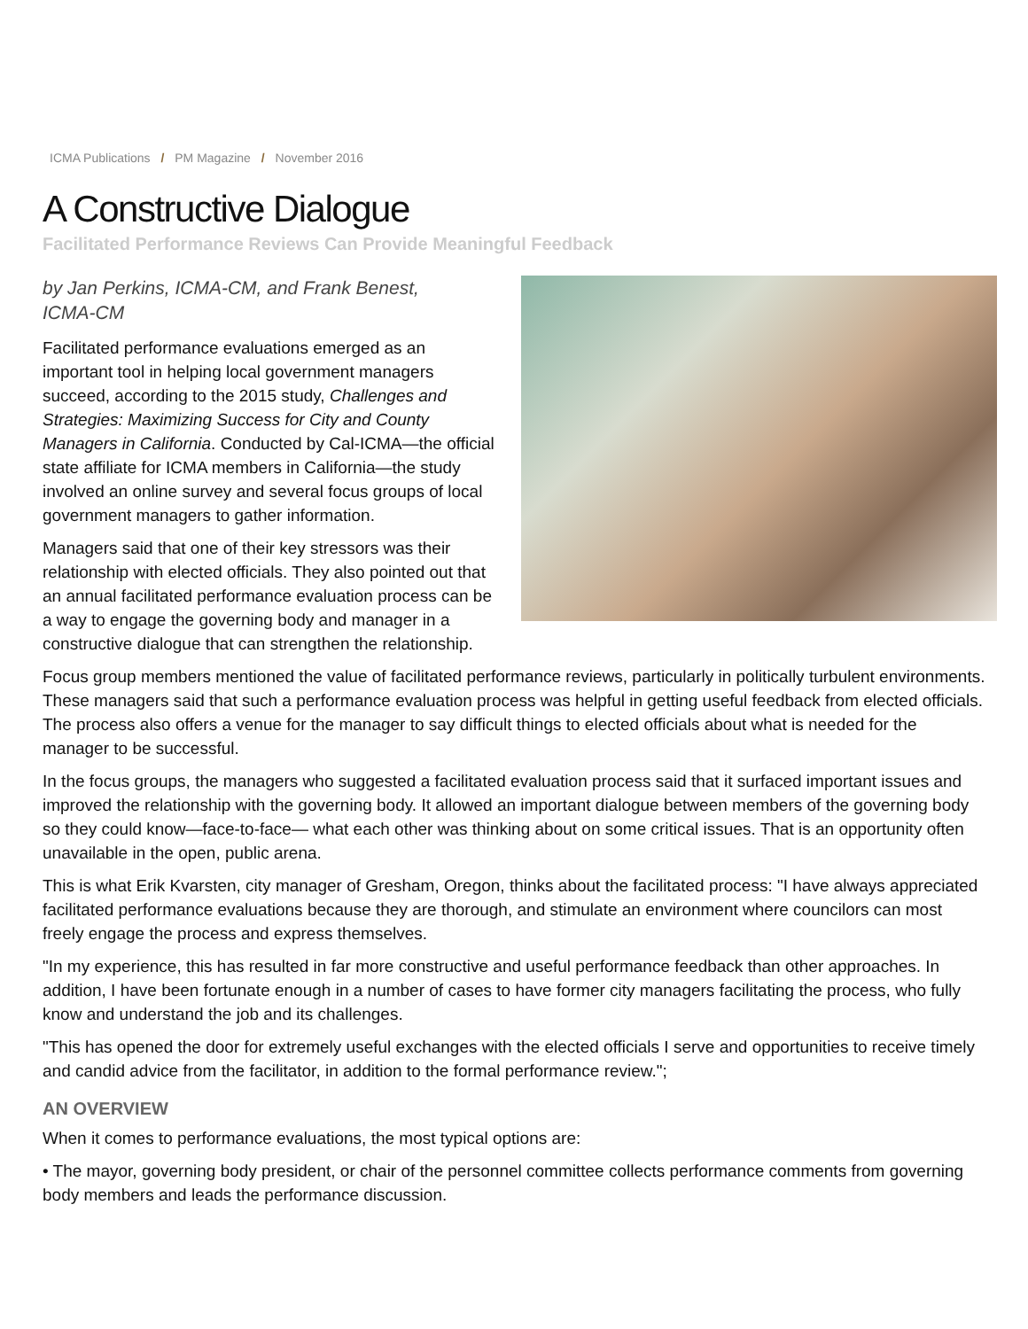ICMA Publications / PM Magazine / November 2016
A Constructive Dialogue
Facilitated Performance Reviews Can Provide Meaningful Feedback
by Jan Perkins, ICMA-CM, and Frank Benest,
ICMA-CM
Facilitated performance evaluations emerged as an important tool in helping local government managers succeed, according to the 2015 study, Challenges and Strategies: Maximizing Success for City and County Managers in California. Conducted by Cal-ICMA—the official state affiliate for ICMA members in California—the study involved an online survey and several focus groups of local government managers to gather information.
Managers said that one of their key stressors was their relationship with elected officials. They also pointed out that an annual facilitated performance evaluation process can be a way to engage the governing body and manager in a constructive dialogue that can strengthen the relationship.
Focus group members mentioned the value of facilitated performance reviews, particularly in politically turbulent environments. These managers said that such a performance evaluation process was helpful in getting useful feedback from elected officials. The process also offers a venue for the manager to say difficult things to elected officials about what is needed for the manager to be successful.
In the focus groups, the managers who suggested a facilitated evaluation process said that it surfaced important issues and improved the relationship with the governing body. It allowed an important dialogue between members of the governing body so they could know—face-to-face— what each other was thinking about on some critical issues. That is an opportunity often unavailable in the open, public arena.
This is what Erik Kvarsten, city manager of Gresham, Oregon, thinks about the facilitated process: "I have always appreciated facilitated performance evaluations because they are thorough, and stimulate an environment where councilors can most freely engage the process and express themselves.
"In my experience, this has resulted in far more constructive and useful performance feedback than other approaches. In addition, I have been fortunate enough in a number of cases to have former city managers facilitating the process, who fully know and understand the job and its challenges.
"This has opened the door for extremely useful exchanges with the elected officials I serve and opportunities to receive timely and candid advice from the facilitator, in addition to the formal performance review.";
AN OVERVIEW
When it comes to performance evaluations, the most typical options are:
• The mayor, governing body president, or chair of the personnel committee collects performance comments from governing body members and leads the performance discussion.